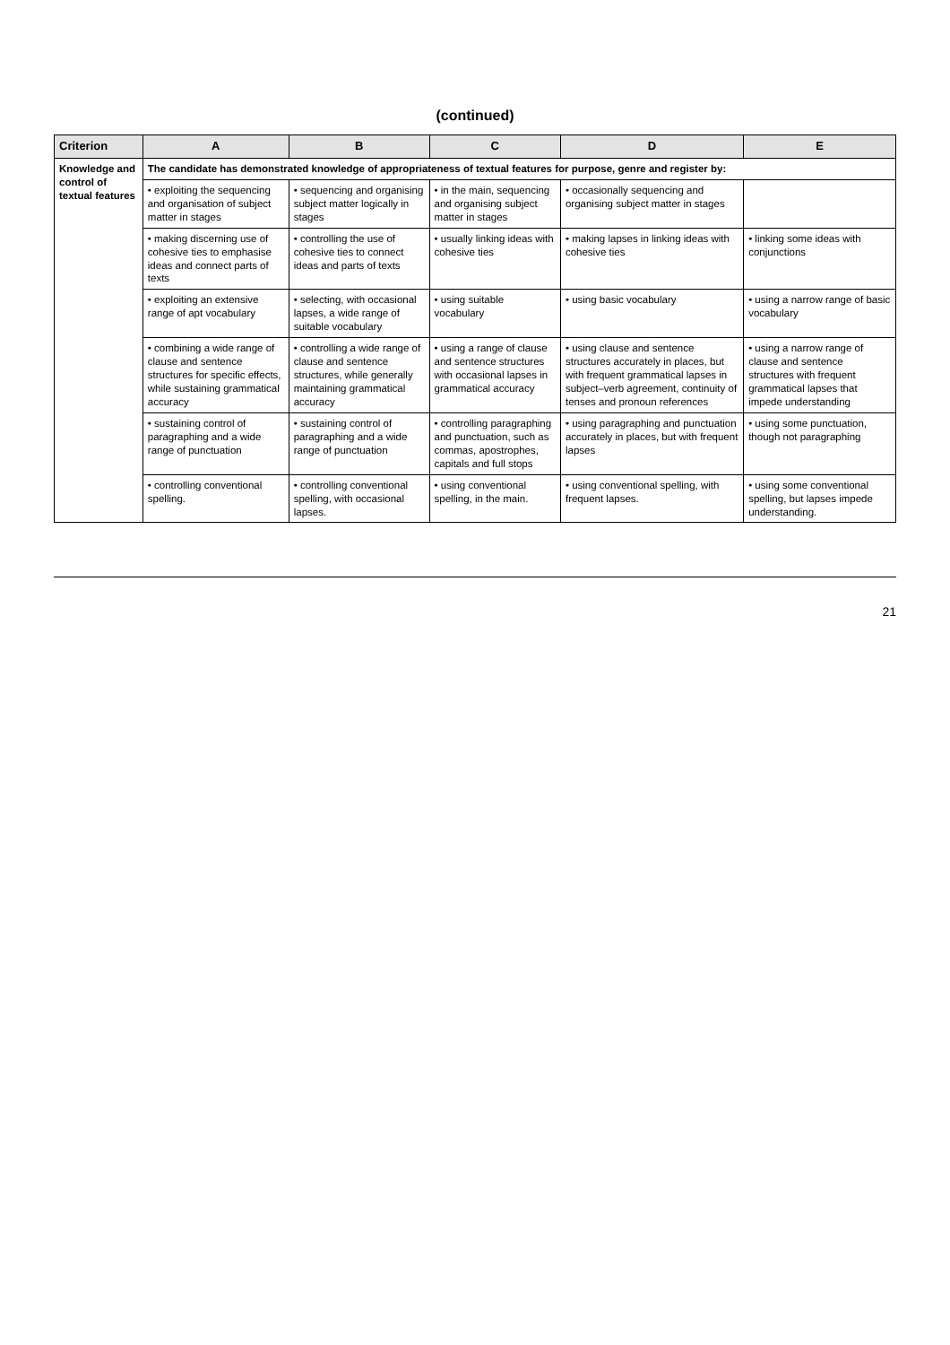(continued)
| Criterion | A | B | C | D | E |
| --- | --- | --- | --- | --- | --- |
| Knowledge and control of textual features | The candidate has demonstrated knowledge of appropriateness of textual features for purpose, genre and register by: | | | | |
| | • exploiting the sequencing and organisation of subject matter in stages | • sequencing and organising subject matter logically in stages | • in the main, sequencing and organising subject matter in stages | • occasionally sequencing and organising subject matter in stages | |
| | • making discerning use of cohesive ties to emphasise ideas and connect parts of texts | • controlling the use of cohesive ties to connect ideas and parts of texts | • usually linking ideas with cohesive ties | • making lapses in linking ideas with cohesive ties | • linking some ideas with conjunctions |
| | • exploiting an extensive range of apt vocabulary | • selecting, with occasional lapses, a wide range of suitable vocabulary | • using suitable vocabulary | • using basic vocabulary | • using a narrow range of basic vocabulary |
| | • combining a wide range of clause and sentence structures for specific effects, while sustaining grammatical accuracy | • controlling a wide range of clause and sentence structures, while generally maintaining grammatical accuracy | • using a range of clause and sentence structures with occasional lapses in grammatical accuracy | • using clause and sentence structures accurately in places, but with frequent grammatical lapses in subject–verb agreement, continuity of tenses and pronoun references | • using a narrow range of clause and sentence structures with frequent grammatical lapses that impede understanding |
| | • sustaining control of paragraphing and a wide range of punctuation | • sustaining control of paragraphing and a wide range of punctuation | • controlling paragraphing and punctuation, such as commas, apostrophes, capitals and full stops | • using paragraphing and punctuation accurately in places, but with frequent lapses | • using some punctuation, though not paragraphing |
| | • controlling conventional spelling. | • controlling conventional spelling, with occasional lapses. | • using conventional spelling, in the main. | • using conventional spelling, with frequent lapses. | • using some conventional spelling, but lapses impede understanding. |
21